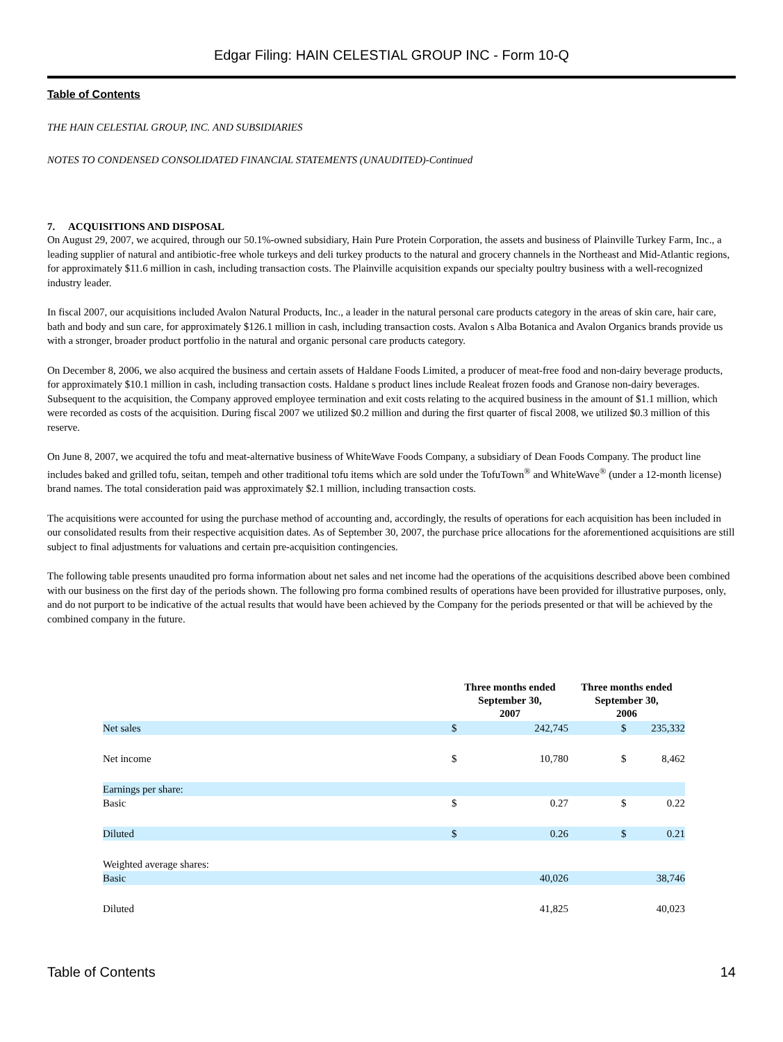Edgar Filing: HAIN CELESTIAL GROUP INC - Form 10-Q
Table of Contents
THE HAIN CELESTIAL GROUP, INC. AND SUBSIDIARIES
NOTES TO CONDENSED CONSOLIDATED FINANCIAL STATEMENTS (UNAUDITED)-Continued
7. ACQUISITIONS AND DISPOSAL
On August 29, 2007, we acquired, through our 50.1%-owned subsidiary, Hain Pure Protein Corporation, the assets and business of Plainville Turkey Farm, Inc., a leading supplier of natural and antibiotic-free whole turkeys and deli turkey products to the natural and grocery channels in the Northeast and Mid-Atlantic regions, for approximately $11.6 million in cash, including transaction costs. The Plainville acquisition expands our specialty poultry business with a well-recognized industry leader.
In fiscal 2007, our acquisitions included Avalon Natural Products, Inc., a leader in the natural personal care products category in the areas of skin care, hair care, bath and body and sun care, for approximately $126.1 million in cash, including transaction costs. Avalon s Alba Botanica and Avalon Organics brands provide us with a stronger, broader product portfolio in the natural and organic personal care products category.
On December 8, 2006, we also acquired the business and certain assets of Haldane Foods Limited, a producer of meat-free food and non-dairy beverage products, for approximately $10.1 million in cash, including transaction costs. Haldane s product lines include Realeat frozen foods and Granose non-dairy beverages. Subsequent to the acquisition, the Company approved employee termination and exit costs relating to the acquired business in the amount of $1.1 million, which were recorded as costs of the acquisition. During fiscal 2007 we utilized $0.2 million and during the first quarter of fiscal 2008, we utilized $0.3 million of this reserve.
On June 8, 2007, we acquired the tofu and meat-alternative business of WhiteWave Foods Company, a subsidiary of Dean Foods Company. The product line includes baked and grilled tofu, seitan, tempeh and other traditional tofu items which are sold under the TofuTown<sup>®</sup> and WhiteWave<sup>®</sup> (under a 12-month license) brand names. The total consideration paid was approximately $2.1 million, including transaction costs.
The acquisitions were accounted for using the purchase method of accounting and, accordingly, the results of operations for each acquisition has been included in our consolidated results from their respective acquisition dates. As of September 30, 2007, the purchase price allocations for the aforementioned acquisitions are still subject to final adjustments for valuations and certain pre-acquisition contingencies.
The following table presents unaudited pro forma information about net sales and net income had the operations of the acquisitions described above been combined with our business on the first day of the periods shown. The following pro forma combined results of operations have been provided for illustrative purposes, only, and do not purport to be indicative of the actual results that would have been achieved by the Company for the periods presented or that will be achieved by the combined company in the future.
| | Three months ended September 30, 2007 | | Three months ended September 30, 2006 | |
| --- | --- | --- | --- | --- |
| Net sales | $ | 242,745 | $ | 235,332 |
| Net income | $ | 10,780 | $ | 8,462 |
| Earnings per share: | | | | |
| Basic | $ | 0.27 | $ | 0.22 |
| Diluted | $ | 0.26 | $ | 0.21 |
| Weighted average shares: | | | | |
| Basic | | 40,026 | | 38,746 |
| Diluted | | 41,825 | | 40,023 |
Table of Contents 14